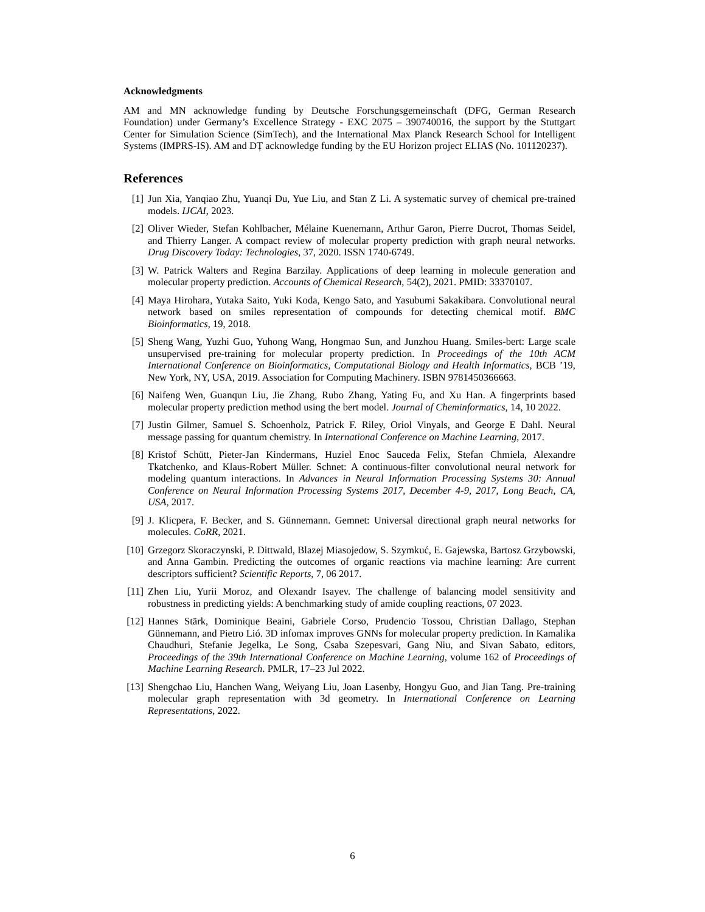Acknowledgments
AM and MN acknowledge funding by Deutsche Forschungsgemeinschaft (DFG, German Research Foundation) under Germany’s Excellence Strategy - EXC 2075 – 390740016, the support by the Stuttgart Center for Simulation Science (SimTech), and the International Max Planck Research School for Intelligent Systems (IMPRS-IS). AM and DȚ acknowledge funding by the EU Horizon project ELIAS (No. 101120237).
References
[1] Jun Xia, Yanqiao Zhu, Yuanqi Du, Yue Liu, and Stan Z Li. A systematic survey of chemical pre-trained models. IJCAI, 2023.
[2] Oliver Wieder, Stefan Kohlbacher, Mélaine Kuenemann, Arthur Garon, Pierre Ducrot, Thomas Seidel, and Thierry Langer. A compact review of molecular property prediction with graph neural networks. Drug Discovery Today: Technologies, 37, 2020. ISSN 1740-6749.
[3] W. Patrick Walters and Regina Barzilay. Applications of deep learning in molecule generation and molecular property prediction. Accounts of Chemical Research, 54(2), 2021. PMID: 33370107.
[4] Maya Hirohara, Yutaka Saito, Yuki Koda, Kengo Sato, and Yasubumi Sakakibara. Convolutional neural network based on smiles representation of compounds for detecting chemical motif. BMC Bioinformatics, 19, 2018.
[5] Sheng Wang, Yuzhi Guo, Yuhong Wang, Hongmao Sun, and Junzhou Huang. Smiles-bert: Large scale unsupervised pre-training for molecular property prediction. In Proceedings of the 10th ACM International Conference on Bioinformatics, Computational Biology and Health Informatics, BCB ’19, New York, NY, USA, 2019. Association for Computing Machinery. ISBN 9781450366663.
[6] Naifeng Wen, Guanqun Liu, Jie Zhang, Rubo Zhang, Yating Fu, and Xu Han. A fingerprints based molecular property prediction method using the bert model. Journal of Cheminformatics, 14, 10 2022.
[7] Justin Gilmer, Samuel S. Schoenholz, Patrick F. Riley, Oriol Vinyals, and George E Dahl. Neural message passing for quantum chemistry. In International Conference on Machine Learning, 2017.
[8] Kristof Schütt, Pieter-Jan Kindermans, Huziel Enoc Sauceda Felix, Stefan Chmiela, Alexandre Tkatchenko, and Klaus-Robert Müller. Schnet: A continuous-filter convolutional neural network for modeling quantum interactions. In Advances in Neural Information Processing Systems 30: Annual Conference on Neural Information Processing Systems 2017, December 4-9, 2017, Long Beach, CA, USA, 2017.
[9] J. Klicpera, F. Becker, and S. Günnemann. Gemnet: Universal directional graph neural networks for molecules. CoRR, 2021.
[10] Grzegorz Skoraczynski, P. Dittwald, Blazej Miasojedow, S. Szymkuć, E. Gajewska, Bartosz Grzybowski, and Anna Gambin. Predicting the outcomes of organic reactions via machine learning: Are current descriptors sufficient? Scientific Reports, 7, 06 2017.
[11] Zhen Liu, Yurii Moroz, and Olexandr Isayev. The challenge of balancing model sensitivity and robustness in predicting yields: A benchmarking study of amide coupling reactions, 07 2023.
[12] Hannes Stärk, Dominique Beaini, Gabriele Corso, Prudencio Tossou, Christian Dallago, Stephan Günnemann, and Pietro Lió. 3D infomax improves GNNs for molecular property prediction. In Kamalika Chaudhuri, Stefanie Jegelka, Le Song, Csaba Szepesvari, Gang Niu, and Sivan Sabato, editors, Proceedings of the 39th International Conference on Machine Learning, volume 162 of Proceedings of Machine Learning Research. PMLR, 17–23 Jul 2022.
[13] Shengchao Liu, Hanchen Wang, Weiyang Liu, Joan Lasenby, Hongyu Guo, and Jian Tang. Pre-training molecular graph representation with 3d geometry. In International Conference on Learning Representations, 2022.
6